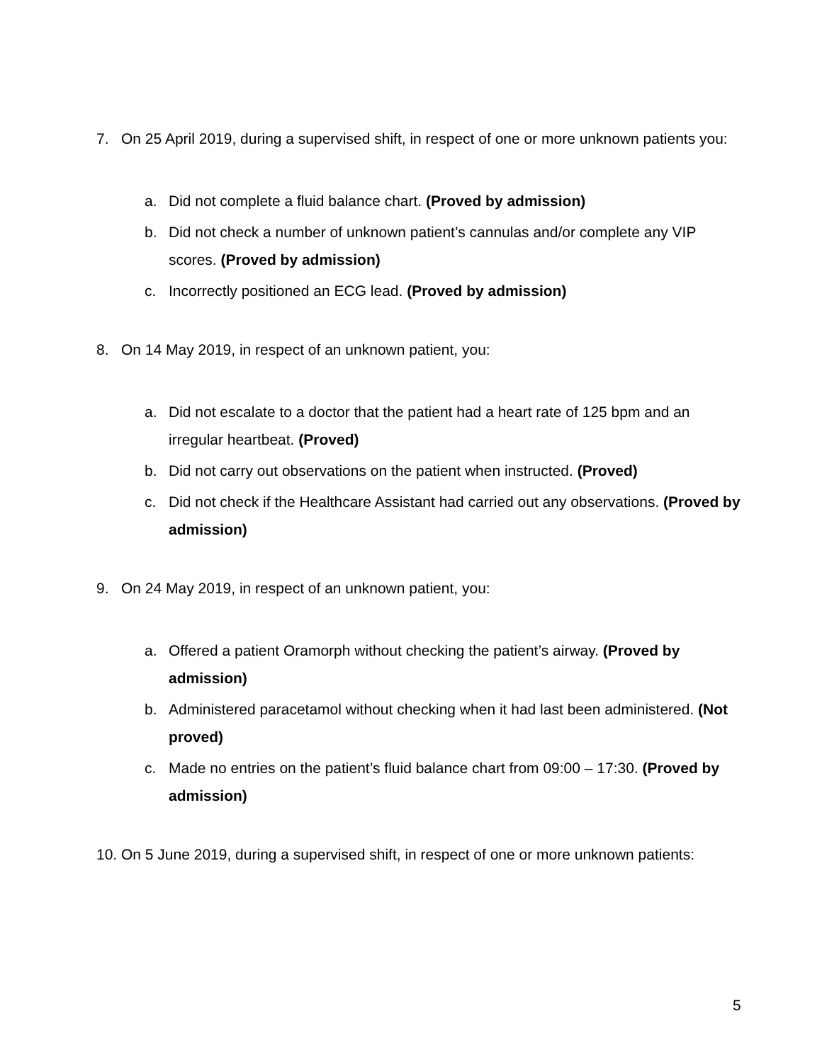7. On 25 April 2019, during a supervised shift, in respect of one or more unknown patients you:
a. Did not complete a fluid balance chart. (Proved by admission)
b. Did not check a number of unknown patient’s cannulas and/or complete any VIP scores. (Proved by admission)
c. Incorrectly positioned an ECG lead. (Proved by admission)
8. On 14 May 2019, in respect of an unknown patient, you:
a. Did not escalate to a doctor that the patient had a heart rate of 125 bpm and an irregular heartbeat. (Proved)
b. Did not carry out observations on the patient when instructed. (Proved)
c. Did not check if the Healthcare Assistant had carried out any observations. (Proved by admission)
9. On 24 May 2019, in respect of an unknown patient, you:
a. Offered a patient Oramorph without checking the patient’s airway. (Proved by admission)
b. Administered paracetamol without checking when it had last been administered. (Not proved)
c. Made no entries on the patient’s fluid balance chart from 09:00 – 17:30. (Proved by admission)
10. On 5 June 2019, during a supervised shift, in respect of one or more unknown patients:
5